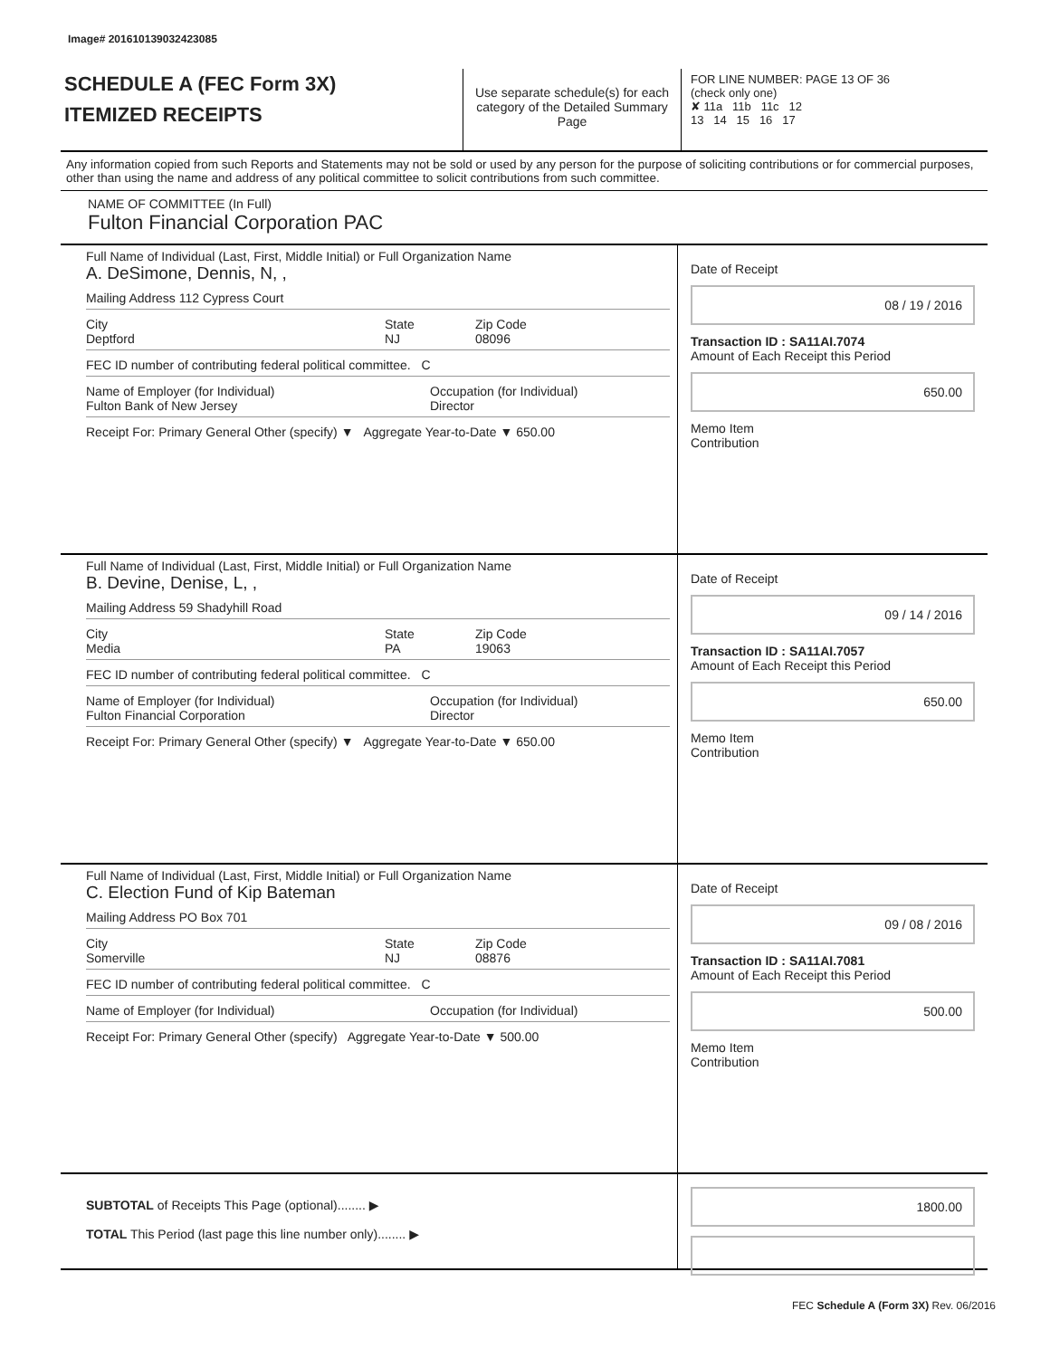Image# 201610139032423085
SCHEDULE A (FEC Form 3X)
ITEMIZED RECEIPTS
Use separate schedule(s) for each category of the Detailed Summary Page
FOR LINE NUMBER: PAGE 13 OF 36
(check only one)
✘ 11a 11b 11c 12
13 14 15 16 17
Any information copied from such Reports and Statements may not be sold or used by any person for the purpose of soliciting contributions or for commercial purposes, other than using the name and address of any political committee to solicit contributions from such committee.
NAME OF COMMITTEE (In Full)
Fulton Financial Corporation PAC
Full Name of Individual (Last, First, Middle Initial) or Full Organization Name
A. DeSimone, Dennis, N, ,
Mailing Address 112 Cypress Court
City
Deptford State
NJ Zip Code
08096
FEC ID number of contributing federal political committee. C
Name of Employer (for Individual)
Fulton Bank of New Jersey Occupation (for Individual)
Director
Receipt For: Primary General Other (specify) ▼ Aggregate Year-to-Date ▼ 650.00
Date of Receipt
08 / 19 / 2016
Transaction ID : SA11AI.7074
Amount of Each Receipt this Period
650.00
Memo Item
Contribution
Full Name of Individual (Last, First, Middle Initial) or Full Organization Name
B. Devine, Denise, L, ,
Mailing Address 59 Shadyhill Road
City
Media State
PA Zip Code
19063
FEC ID number of contributing federal political committee. C
Name of Employer (for Individual)
Fulton Financial Corporation Occupation (for Individual)
Director
Receipt For: Primary General Other (specify) ▼ Aggregate Year-to-Date ▼ 650.00
Date of Receipt
09 / 14 / 2016
Transaction ID : SA11AI.7057
Amount of Each Receipt this Period
650.00
Memo Item
Contribution
Full Name of Individual (Last, First, Middle Initial) or Full Organization Name
C. Election Fund of Kip Bateman
Mailing Address PO Box 701
City
Somerville State
NJ Zip Code
08876
FEC ID number of contributing federal political committee. C
Name of Employer (for Individual) Occupation (for Individual)
Receipt For: Primary General Other (specify) Aggregate Year-to-Date ▼ 500.00
Date of Receipt
09 / 08 / 2016
Transaction ID : SA11AI.7081
Amount of Each Receipt this Period
500.00
Memo Item
Contribution
SUBTOTAL of Receipts This Page (optional)........ ▶
TOTAL This Period (last page this line number only)........ ▶
1800.00
FEC Schedule A (Form 3X) Rev. 06/2016